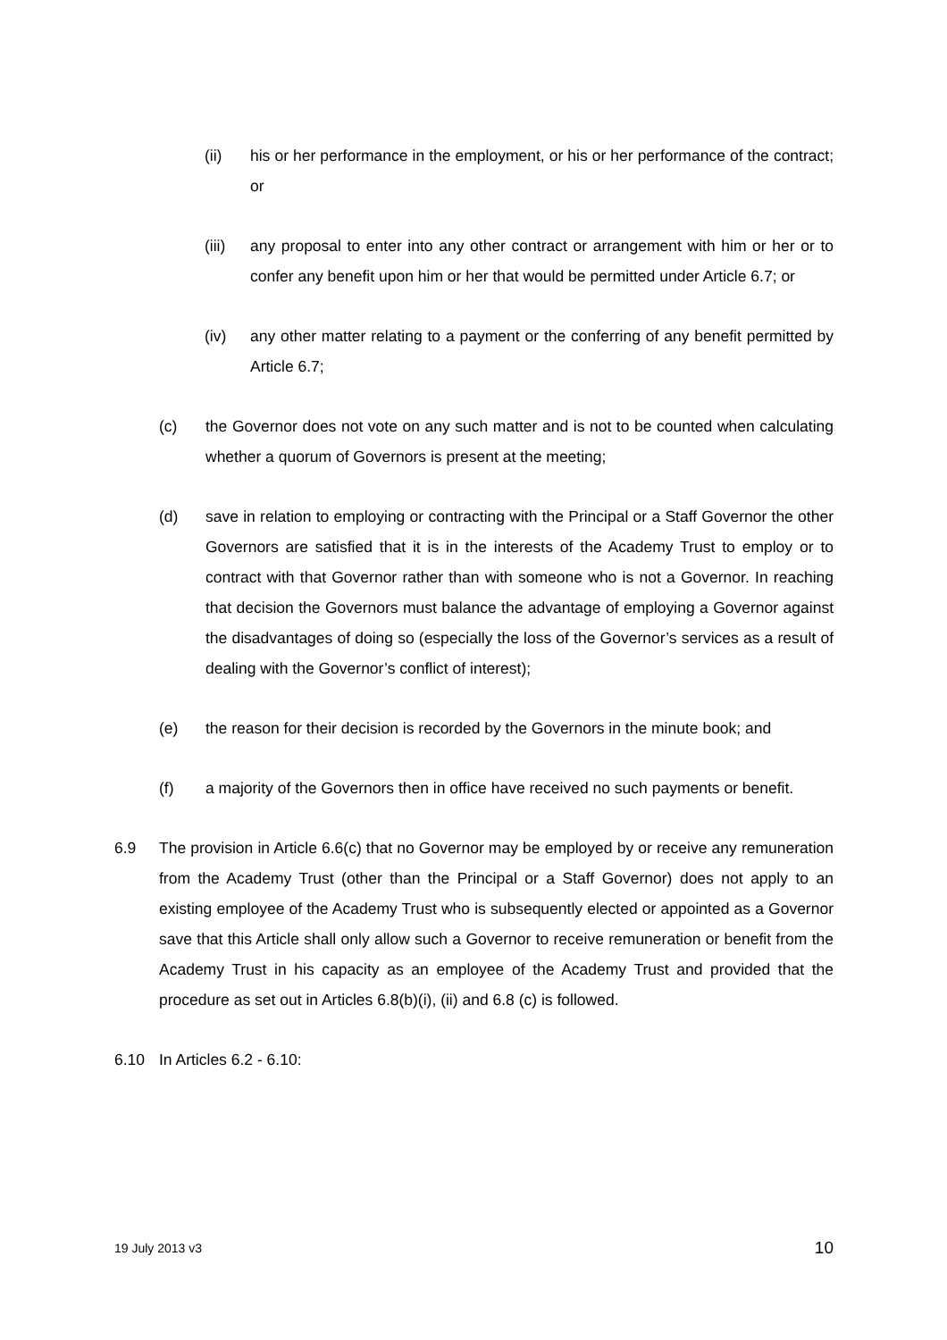(ii) his or her performance in the employment, or his or her performance of the contract; or
(iii) any proposal to enter into any other contract or arrangement with him or her or to confer any benefit upon him or her that would be permitted under Article 6.7; or
(iv) any other matter relating to a payment or the conferring of any benefit permitted by Article 6.7;
(c) the Governor does not vote on any such matter and is not to be counted when calculating whether a quorum of Governors is present at the meeting;
(d) save in relation to employing or contracting with the Principal or a Staff Governor the other Governors are satisfied that it is in the interests of the Academy Trust to employ or to contract with that Governor rather than with someone who is not a Governor. In reaching that decision the Governors must balance the advantage of employing a Governor against the disadvantages of doing so (especially the loss of the Governor’s services as a result of dealing with the Governor’s conflict of interest);
(e) the reason for their decision is recorded by the Governors in the minute book; and
(f) a majority of the Governors then in office have received no such payments or benefit.
6.9 The provision in Article 6.6(c) that no Governor may be employed by or receive any remuneration from the Academy Trust (other than the Principal or a Staff Governor) does not apply to an existing employee of the Academy Trust who is subsequently elected or appointed as a Governor save that this Article shall only allow such a Governor to receive remuneration or benefit from the Academy Trust in his capacity as an employee of the Academy Trust and provided that the procedure as set out in Articles 6.8(b)(i), (ii) and 6.8 (c) is followed.
6.10 In Articles 6.2 - 6.10:
19 July 2013 v3 10